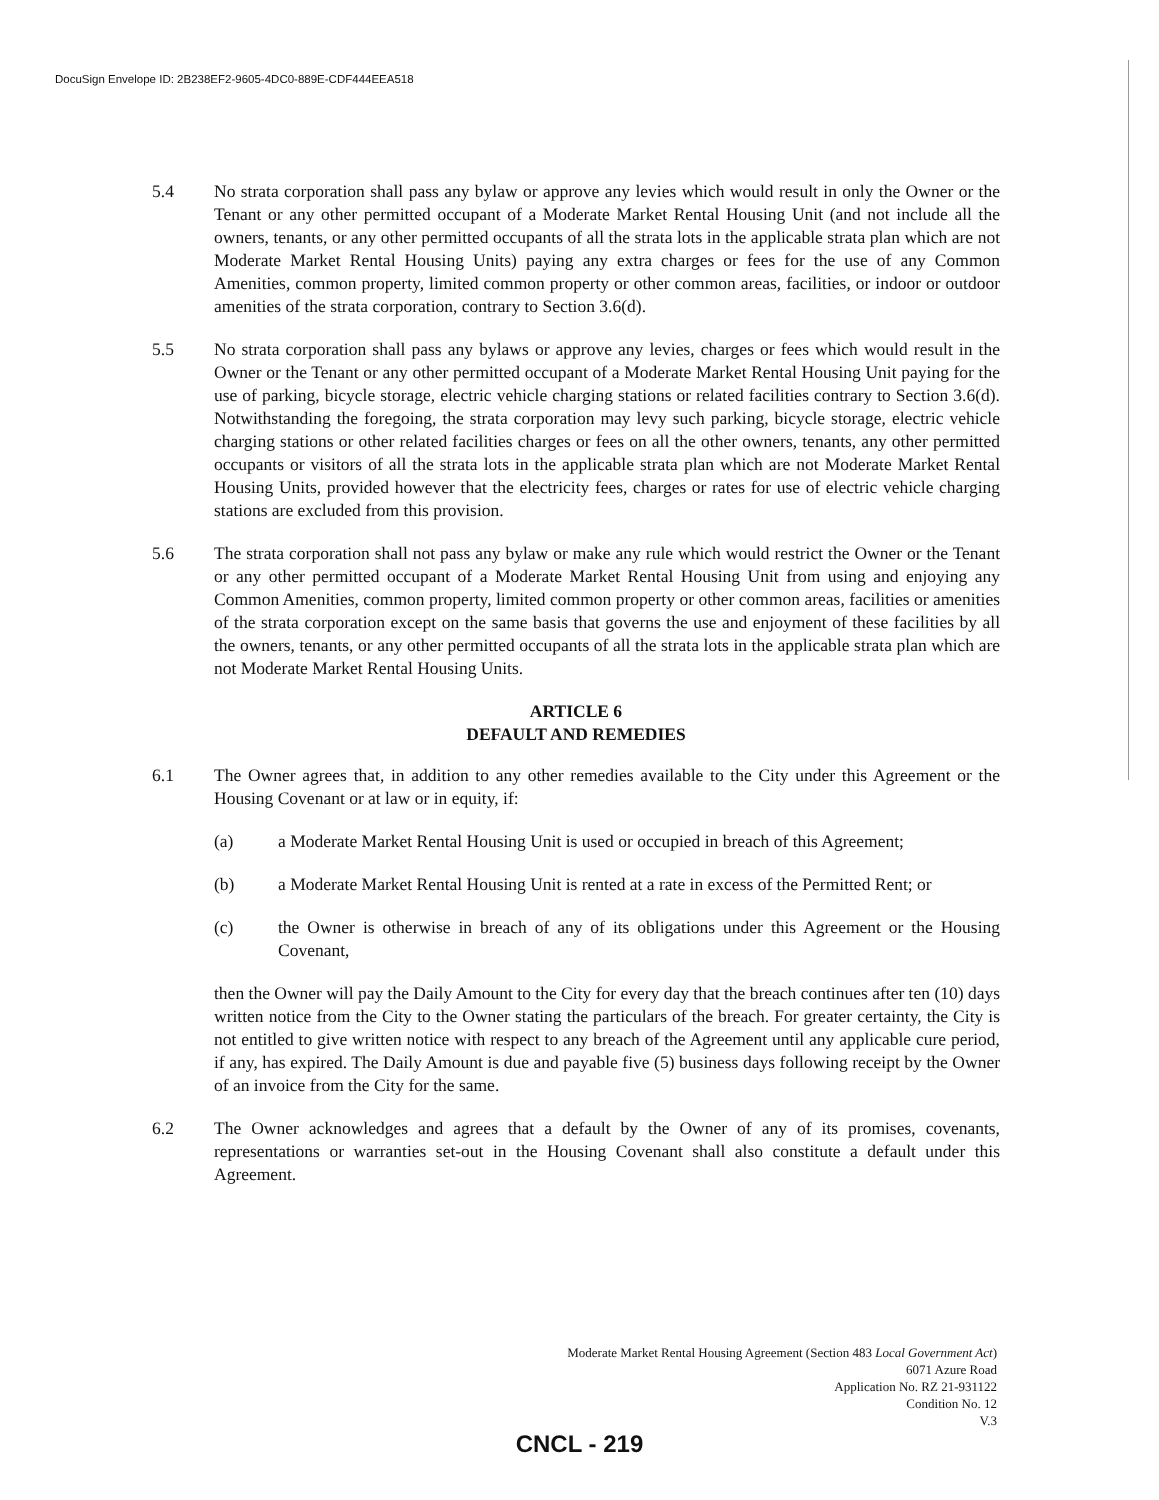DocuSign Envelope ID: 2B238EF2-9605-4DC0-889E-CDF444EEA518
5.4 No strata corporation shall pass any bylaw or approve any levies which would result in only the Owner or the Tenant or any other permitted occupant of a Moderate Market Rental Housing Unit (and not include all the owners, tenants, or any other permitted occupants of all the strata lots in the applicable strata plan which are not Moderate Market Rental Housing Units) paying any extra charges or fees for the use of any Common Amenities, common property, limited common property or other common areas, facilities, or indoor or outdoor amenities of the strata corporation, contrary to Section 3.6(d).
5.5 No strata corporation shall pass any bylaws or approve any levies, charges or fees which would result in the Owner or the Tenant or any other permitted occupant of a Moderate Market Rental Housing Unit paying for the use of parking, bicycle storage, electric vehicle charging stations or related facilities contrary to Section 3.6(d). Notwithstanding the foregoing, the strata corporation may levy such parking, bicycle storage, electric vehicle charging stations or other related facilities charges or fees on all the other owners, tenants, any other permitted occupants or visitors of all the strata lots in the applicable strata plan which are not Moderate Market Rental Housing Units, provided however that the electricity fees, charges or rates for use of electric vehicle charging stations are excluded from this provision.
5.6 The strata corporation shall not pass any bylaw or make any rule which would restrict the Owner or the Tenant or any other permitted occupant of a Moderate Market Rental Housing Unit from using and enjoying any Common Amenities, common property, limited common property or other common areas, facilities or amenities of the strata corporation except on the same basis that governs the use and enjoyment of these facilities by all the owners, tenants, or any other permitted occupants of all the strata lots in the applicable strata plan which are not Moderate Market Rental Housing Units.
ARTICLE 6
DEFAULT AND REMEDIES
6.1 The Owner agrees that, in addition to any other remedies available to the City under this Agreement or the Housing Covenant or at law or in equity, if:
(a) a Moderate Market Rental Housing Unit is used or occupied in breach of this Agreement;
(b) a Moderate Market Rental Housing Unit is rented at a rate in excess of the Permitted Rent; or
(c) the Owner is otherwise in breach of any of its obligations under this Agreement or the Housing Covenant,
then the Owner will pay the Daily Amount to the City for every day that the breach continues after ten (10) days written notice from the City to the Owner stating the particulars of the breach. For greater certainty, the City is not entitled to give written notice with respect to any breach of the Agreement until any applicable cure period, if any, has expired. The Daily Amount is due and payable five (5) business days following receipt by the Owner of an invoice from the City for the same.
6.2 The Owner acknowledges and agrees that a default by the Owner of any of its promises, covenants, representations or warranties set-out in the Housing Covenant shall also constitute a default under this Agreement.
Moderate Market Rental Housing Agreement (Section 483 Local Government Act)
6071 Azure Road
Application No. RZ 21-931122
Condition No. 12
V.3
CNCL - 219